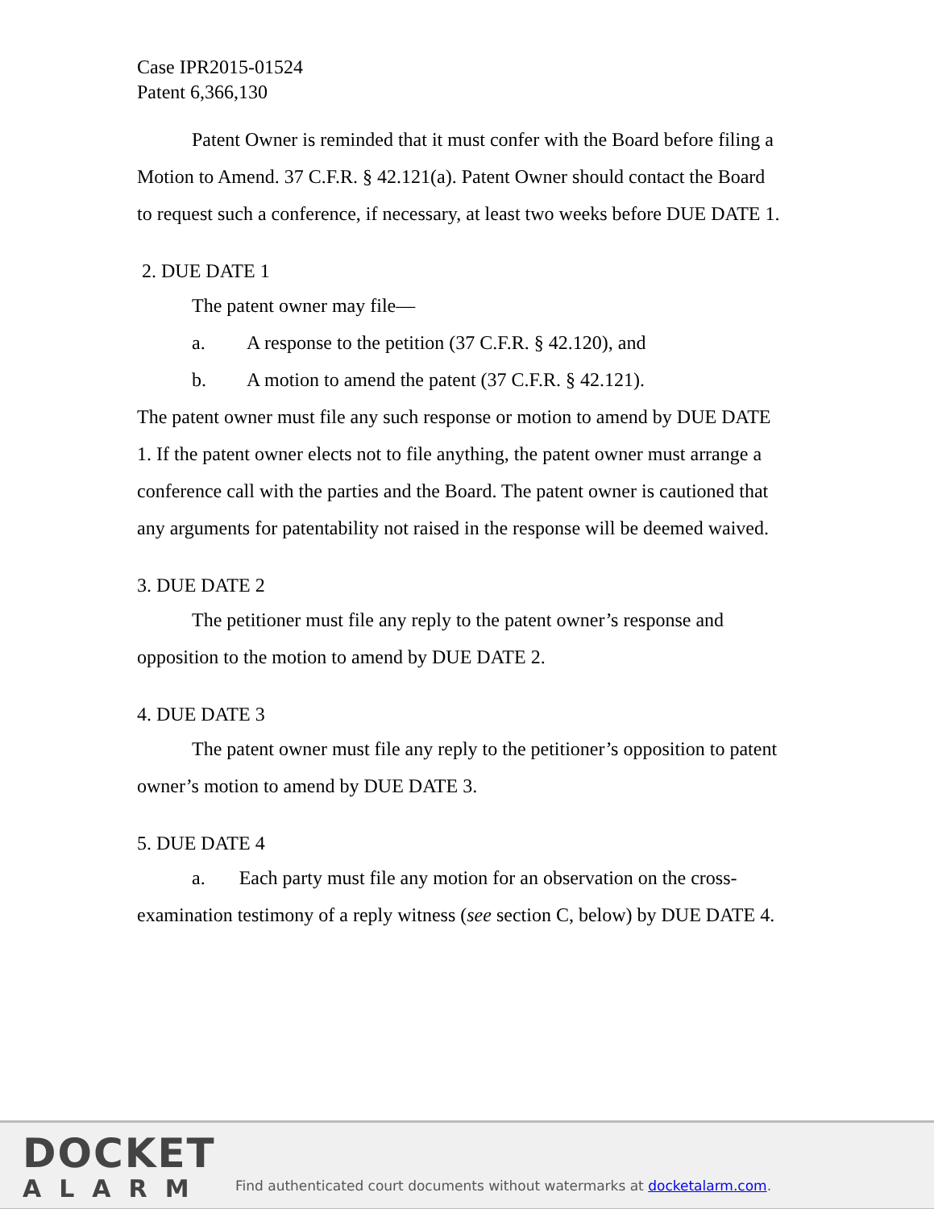Case IPR2015-01524
Patent 6,366,130
Patent Owner is reminded that it must confer with the Board before filing a Motion to Amend. 37 C.F.R. § 42.121(a). Patent Owner should contact the Board to request such a conference, if necessary, at least two weeks before DUE DATE 1.
2. DUE DATE 1
The patent owner may file—
a. A response to the petition (37 C.F.R. § 42.120), and
b. A motion to amend the patent (37 C.F.R. § 42.121).
The patent owner must file any such response or motion to amend by DUE DATE 1. If the patent owner elects not to file anything, the patent owner must arrange a conference call with the parties and the Board. The patent owner is cautioned that any arguments for patentability not raised in the response will be deemed waived.
3. DUE DATE 2
The petitioner must file any reply to the patent owner’s response and opposition to the motion to amend by DUE DATE 2.
4. DUE DATE 3
The patent owner must file any reply to the petitioner’s opposition to patent owner’s motion to amend by DUE DATE 3.
5. DUE DATE 4
a. Each party must file any motion for an observation on the cross-examination testimony of a reply witness (see section C, below) by DUE DATE 4.
DOCKET
ALARM
Find authenticated court documents without watermarks at docketalarm.com.